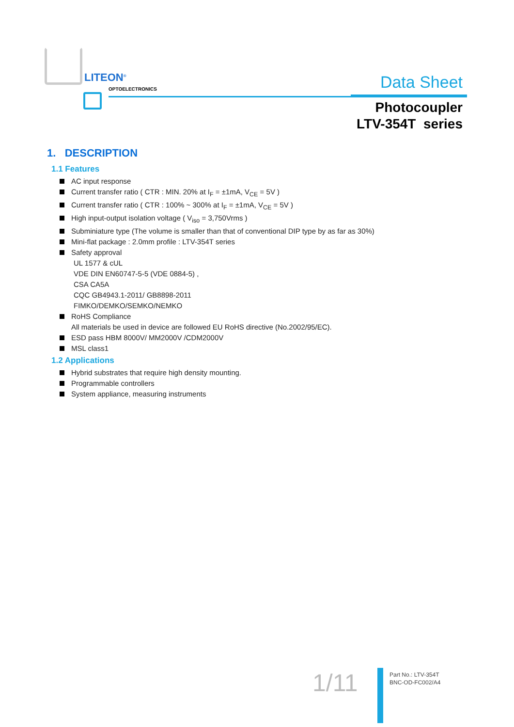LITEON<sup>®</sup>
OPTOELECTRONICS
Data Sheet
Photocoupler
LTV-354T series
1. DESCRIPTION
1.1 Features
AC input response
Current transfer ratio ( CTR : MIN. 20% at I<sub>F</sub> = ±1mA, V<sub>CE</sub> = 5V )
Current transfer ratio ( CTR : 100% ~ 300% at I<sub>F</sub> = ±1mA, V<sub>CE</sub> = 5V )
High input-output isolation voltage ( V<sub>iso</sub> = 3,750Vrms )
Subminiature type (The volume is smaller than that of conventional DIP type by as far as 30%)
Mini-flat package : 2.0mm profile : LTV-354T series
Safety approval
UL 1577 & cUL
VDE DIN EN60747-5-5 (VDE 0884-5) ,
CSA CA5A
CQC GB4943.1-2011/ GB8898-2011
FIMKO/DEMKO/SEMKO/NEMKO
RoHS Compliance
All materials be used in device are followed EU RoHS directive (No.2002/95/EC).
ESD pass HBM 8000V/ MM2000V /CDM2000V
MSL class1
1.2 Applications
Hybrid substrates that require high density mounting.
Programmable controllers
System appliance, measuring instruments
1/11
Part No.: LTV-354T
BNC-OD-FC002/A4